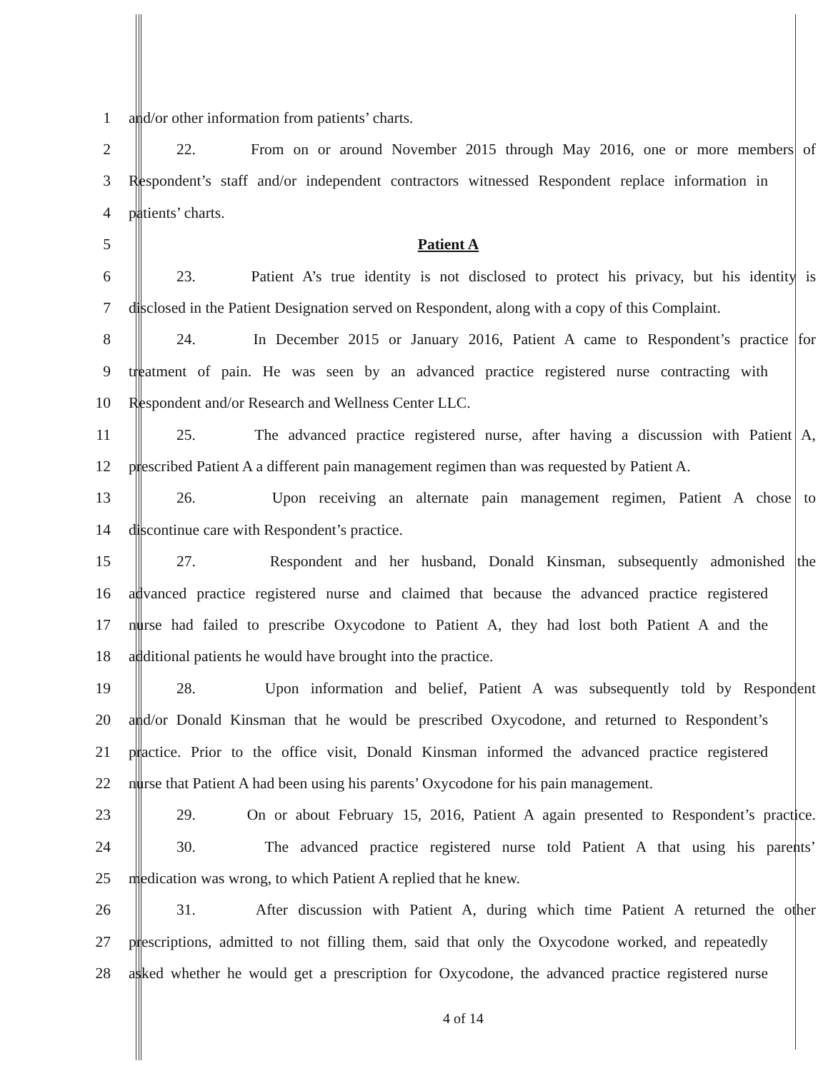1 and/or other information from patients’ charts.
2
22. From on or around November 2015 through May 2016, one or more members of
3
Respondent’s staff and/or independent contractors witnessed Respondent replace information in
4 patients’ charts.
5 Patient A
6
23. Patient A’s true identity is not disclosed to protect his privacy, but his identity is
7
disclosed in the Patient Designation served on Respondent, along with a copy of this Complaint.
8
24. In December 2015 or January 2016, Patient A came to Respondent’s practice for
9
treatment of pain. He was seen by an advanced practice registered nurse contracting with
10 Respondent and/or Research and Wellness Center LLC.
11
25. The advanced practice registered nurse, after having a discussion with Patient A,
12
prescribed Patient A a different pain management regimen than was requested by Patient A.
13
26. Upon receiving an alternate pain management regimen, Patient A chose to
14 discontinue care with Respondent’s practice.
15
27. Respondent and her husband, Donald Kinsman, subsequently admonished the
16
advanced practice registered nurse and claimed that because the advanced practice registered
17
nurse had failed to prescribe Oxycodone to Patient A, they had lost both Patient A and the
18 additional patients he would have brought into the practice.
19
28. Upon information and belief, Patient A was subsequently told by Respondent
20
and/or Donald Kinsman that he would be prescribed Oxycodone, and returned to Respondent’s
21
practice. Prior to the office visit, Donald Kinsman informed the advanced practice registered
22
nurse that Patient A had been using his parents’ Oxycodone for his pain management.
23
29. On or about February 15, 2016, Patient A again presented to Respondent’s practice.
24
30. The advanced practice registered nurse told Patient A that using his parents’
25 medication was wrong, to which Patient A replied that he knew.
26
31. After discussion with Patient A, during which time Patient A returned the other
27
prescriptions, admitted to not filling them, said that only the Oxycodone worked, and repeatedly
28
asked whether he would get a prescription for Oxycodone, the advanced practice registered nurse
4 of 14